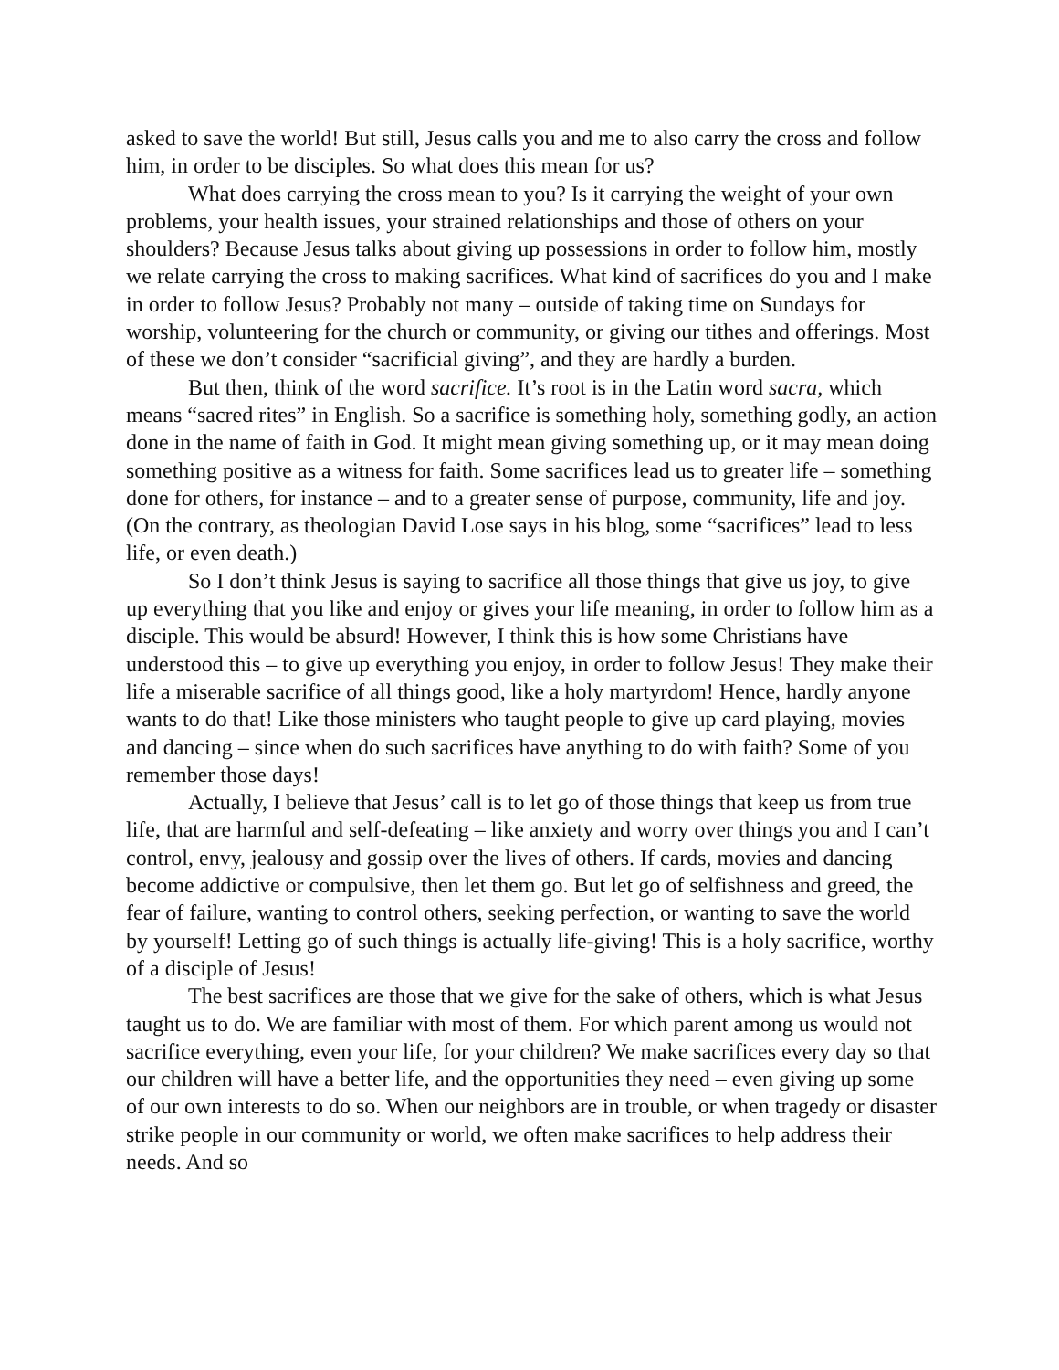asked to save the world! But still, Jesus calls you and me to also carry the cross and follow him, in order to be disciples. So what does this mean for us?
What does carrying the cross mean to you? Is it carrying the weight of your own problems, your health issues, your strained relationships and those of others on your shoulders? Because Jesus talks about giving up possessions in order to follow him, mostly we relate carrying the cross to making sacrifices. What kind of sacrifices do you and I make in order to follow Jesus? Probably not many – outside of taking time on Sundays for worship, volunteering for the church or community, or giving our tithes and offerings. Most of these we don’t consider “sacrificial giving”, and they are hardly a burden.
But then, think of the word sacrifice. It’s root is in the Latin word sacra, which means “sacred rites” in English. So a sacrifice is something holy, something godly, an action done in the name of faith in God. It might mean giving something up, or it may mean doing something positive as a witness for faith. Some sacrifices lead us to greater life – something done for others, for instance – and to a greater sense of purpose, community, life and joy. (On the contrary, as theologian David Lose says in his blog, some “sacrifices” lead to less life, or even death.)
So I don’t think Jesus is saying to sacrifice all those things that give us joy, to give up everything that you like and enjoy or gives your life meaning, in order to follow him as a disciple. This would be absurd! However, I think this is how some Christians have understood this – to give up everything you enjoy, in order to follow Jesus! They make their life a miserable sacrifice of all things good, like a holy martyrdom! Hence, hardly anyone wants to do that! Like those ministers who taught people to give up card playing, movies and dancing – since when do such sacrifices have anything to do with faith? Some of you remember those days!
Actually, I believe that Jesus’ call is to let go of those things that keep us from true life, that are harmful and self-defeating – like anxiety and worry over things you and I can’t control, envy, jealousy and gossip over the lives of others. If cards, movies and dancing become addictive or compulsive, then let them go. But let go of selfishness and greed, the fear of failure, wanting to control others, seeking perfection, or wanting to save the world by yourself! Letting go of such things is actually life-giving! This is a holy sacrifice, worthy of a disciple of Jesus!
The best sacrifices are those that we give for the sake of others, which is what Jesus taught us to do. We are familiar with most of them. For which parent among us would not sacrifice everything, even your life, for your children? We make sacrifices every day so that our children will have a better life, and the opportunities they need – even giving up some of our own interests to do so. When our neighbors are in trouble, or when tragedy or disaster strike people in our community or world, we often make sacrifices to help address their needs. And so